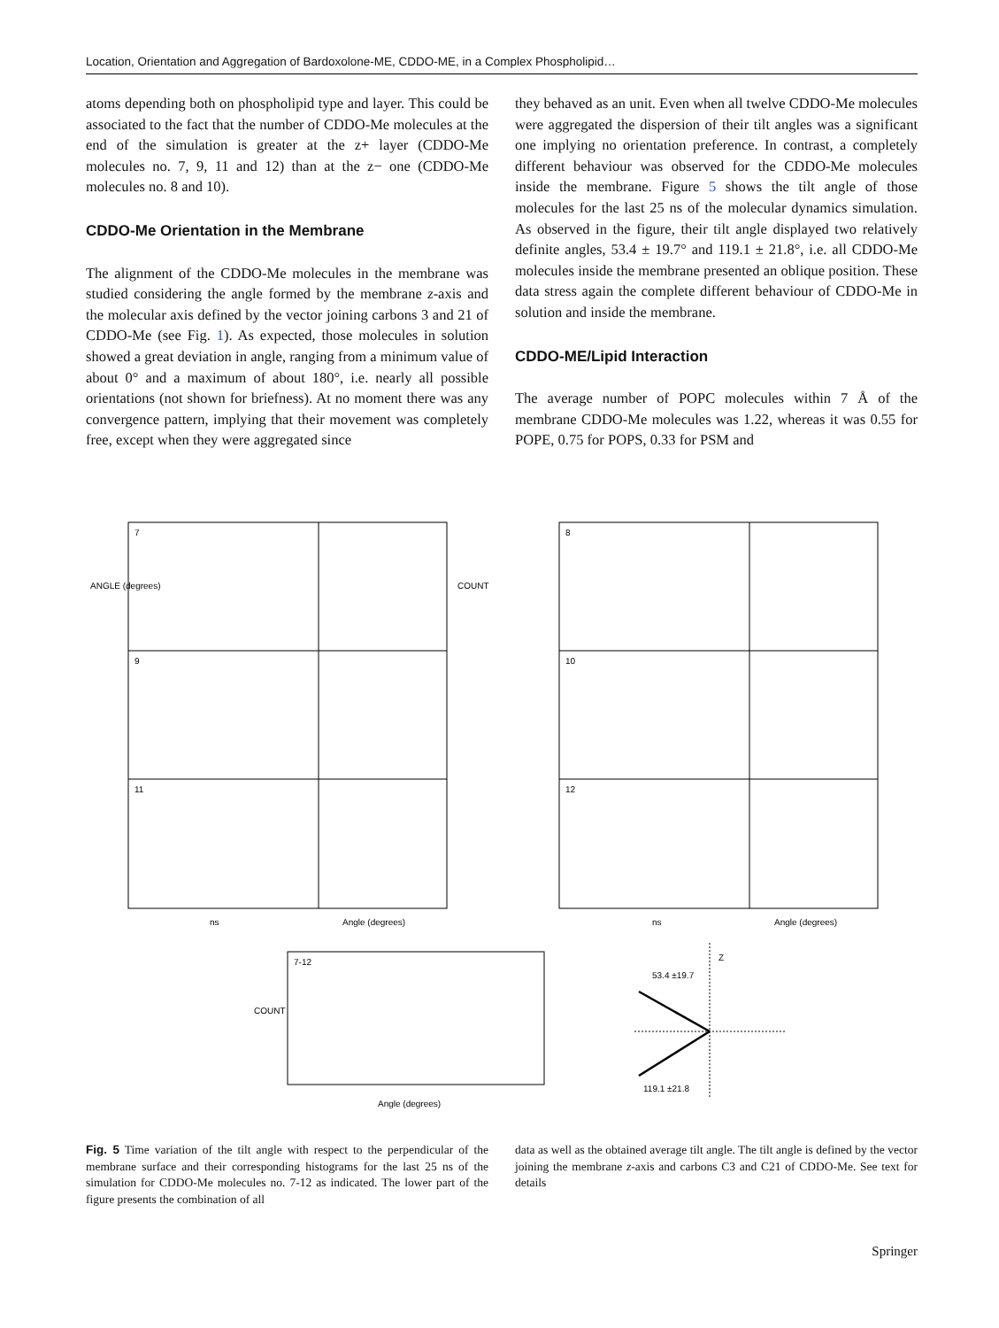Location, Orientation and Aggregation of Bardoxolone-ME, CDDO-ME, in a Complex Phospholipid…
atoms depending both on phospholipid type and layer. This could be associated to the fact that the number of CDDO-Me molecules at the end of the simulation is greater at the z+ layer (CDDO-Me molecules no. 7, 9, 11 and 12) than at the z− one (CDDO-Me molecules no. 8 and 10).
CDDO-Me Orientation in the Membrane
The alignment of the CDDO-Me molecules in the membrane was studied considering the angle formed by the membrane z-axis and the molecular axis defined by the vector joining carbons 3 and 21 of CDDO-Me (see Fig. 1). As expected, those molecules in solution showed a great deviation in angle, ranging from a minimum value of about 0° and a maximum of about 180°, i.e. nearly all possible orientations (not shown for briefness). At no moment there was any convergence pattern, implying that their movement was completely free, except when they were aggregated since
they behaved as an unit. Even when all twelve CDDO-Me molecules were aggregated the dispersion of their tilt angles was a significant one implying no orientation preference. In contrast, a completely different behaviour was observed for the CDDO-Me molecules inside the membrane. Figure 5 shows the tilt angle of those molecules for the last 25 ns of the molecular dynamics simulation. As observed in the figure, their tilt angle displayed two relatively definite angles, 53.4 ± 19.7° and 119.1 ± 21.8°, i.e. all CDDO-Me molecules inside the membrane presented an oblique position. These data stress again the complete different behaviour of CDDO-Me in solution and inside the membrane.
CDDO-ME/Lipid Interaction
The average number of POPC molecules within 7 Å of the membrane CDDO-Me molecules was 1.22, whereas it was 0.55 for POPE, 0.75 for POPS, 0.33 for PSM and
7
8
9
10
11
12
ns
Angle (degrees)
ns
Angle (degrees)
7-12
Angle (degrees)
COUNT
53.4 ±19.7
119.1 ±21.8
Z
ANGLE (degrees)
COUNT
Fig. 5 Time variation of the tilt angle with respect to the perpendicular of the membrane surface and their corresponding histograms for the last 25 ns of the simulation for CDDO-Me molecules no. 7-12 as indicated. The lower part of the figure presents the combination of all
data as well as the obtained average tilt angle. The tilt angle is defined by the vector joining the membrane z-axis and carbons C3 and C21 of CDDO-Me. See text for details
Springer